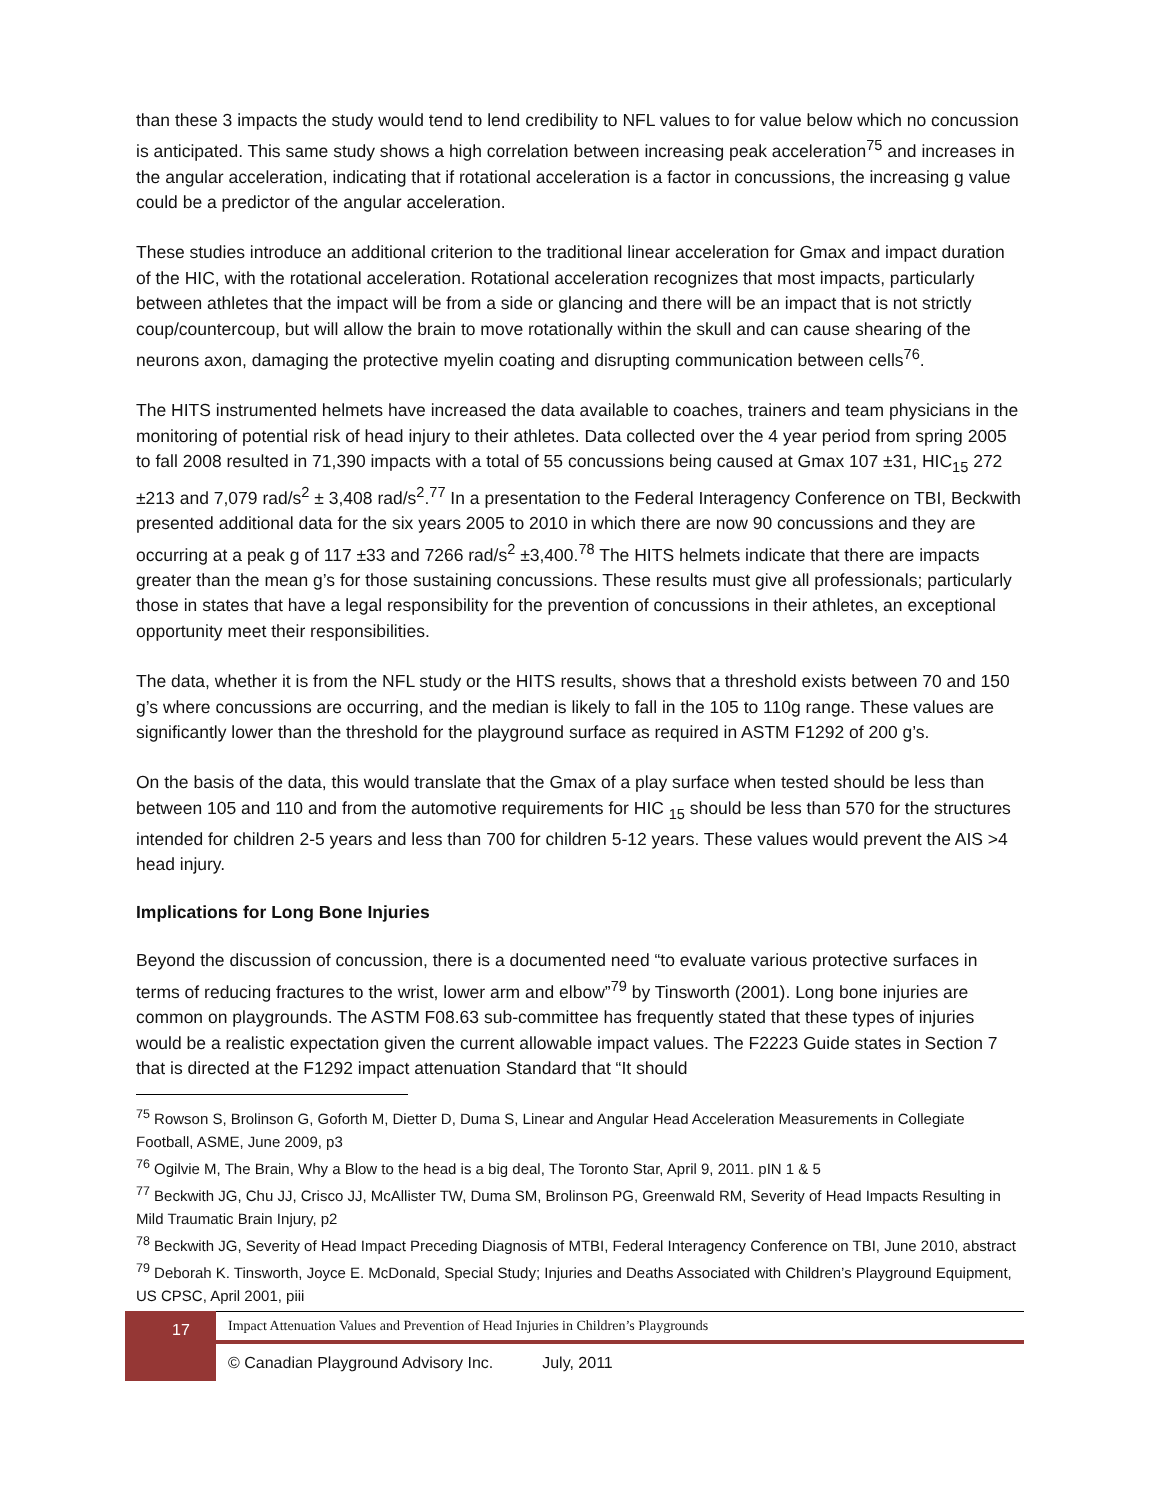than these 3 impacts the study would tend to lend credibility to NFL values to for value below which no concussion is anticipated. This same study shows a high correlation between increasing peak acceleration<sup>75</sup> and increases in the angular acceleration, indicating that if rotational acceleration is a factor in concussions, the increasing g value could be a predictor of the angular acceleration.
These studies introduce an additional criterion to the traditional linear acceleration for Gmax and impact duration of the HIC, with the rotational acceleration. Rotational acceleration recognizes that most impacts, particularly between athletes that the impact will be from a side or glancing and there will be an impact that is not strictly coup/countercoup, but will allow the brain to move rotationally within the skull and can cause shearing of the neurons axon, damaging the protective myelin coating and disrupting communication between cells<sup>76</sup>.
The HITS instrumented helmets have increased the data available to coaches, trainers and team physicians in the monitoring of potential risk of head injury to their athletes. Data collected over the 4 year period from spring 2005 to fall 2008 resulted in 71,390 impacts with a total of 55 concussions being caused at Gmax 107 ±31, HIC<sub>15</sub> 272 ±213 and 7,079 rad/s<sup>2</sup> ± 3,408 rad/s<sup>2</sup>.<sup>77</sup> In a presentation to the Federal Interagency Conference on TBI, Beckwith presented additional data for the six years 2005 to 2010 in which there are now 90 concussions and they are occurring at a peak g of 117 ±33 and 7266 rad/s<sup>2</sup> ±3,400.<sup>78</sup> The HITS helmets indicate that there are impacts greater than the mean g’s for those sustaining concussions. These results must give all professionals; particularly those in states that have a legal responsibility for the prevention of concussions in their athletes, an exceptional opportunity meet their responsibilities.
The data, whether it is from the NFL study or the HITS results, shows that a threshold exists between 70 and 150 g’s where concussions are occurring, and the median is likely to fall in the 105 to 110g range. These values are significantly lower than the threshold for the playground surface as required in ASTM F1292 of 200 g’s.
On the basis of the data, this would translate that the Gmax of a play surface when tested should be less than between 105 and 110 and from the automotive requirements for HIC <sub>15</sub> should be less than 570 for the structures intended for children 2-5 years and less than 700 for children 5-12 years. These values would prevent the AIS >4 head injury.
Implications for Long Bone Injuries
Beyond the discussion of concussion, there is a documented need “to evaluate various protective surfaces in terms of reducing fractures to the wrist, lower arm and elbow”<sup>79</sup> by Tinsworth (2001). Long bone injuries are common on playgrounds. The ASTM F08.63 sub-committee has frequently stated that these types of injuries would be a realistic expectation given the current allowable impact values. The F2223 Guide states in Section 7 that is directed at the F1292 impact attenuation Standard that “It should
<sup>75</sup> Rowson S, Brolinson G, Goforth M, Dietter D, Duma S, Linear and Angular Head Acceleration Measurements in Collegiate Football, ASME, June 2009, p3
<sup>76</sup> Ogilvie M, The Brain, Why a Blow to the head is a big deal, The Toronto Star, April 9, 2011. pIN 1 & 5
<sup>77</sup> Beckwith JG, Chu JJ, Crisco JJ, McAllister TW, Duma SM, Brolinson PG, Greenwald RM, Severity of Head Impacts Resulting in Mild Traumatic Brain Injury, p2
<sup>78</sup> Beckwith JG, Severity of Head Impact Preceding Diagnosis of MTBI, Federal Interagency Conference on TBI, June 2010, abstract
<sup>79</sup> Deborah K. Tinsworth, Joyce E. McDonald, Special Study; Injuries and Deaths Associated with Children’s Playground Equipment, US CPSC, April 2001, piii
17
Impact Attenuation Values and Prevention of Head Injuries in Children’s Playgrounds
© Canadian Playground Advisory Inc. July, 2011